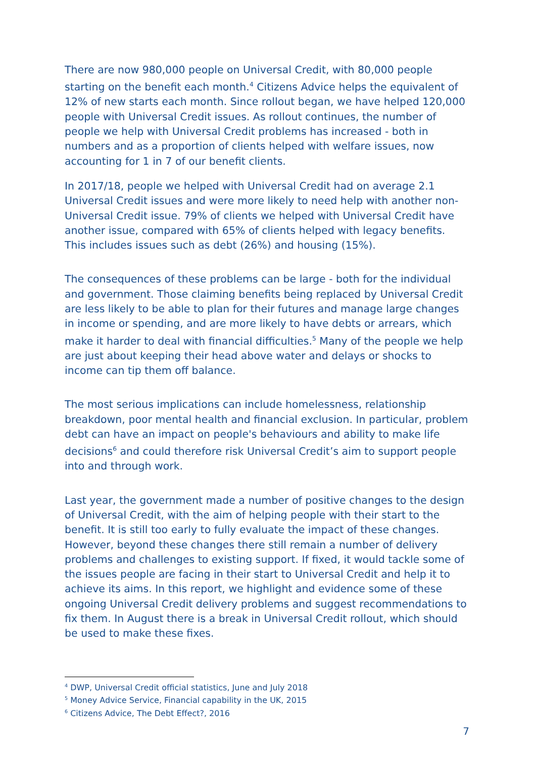There are now 980,000 people on Universal Credit, with 80,000 people starting on the benefit each month.<sup>4</sup> Citizens Advice helps the equivalent of 12% of new starts each month. Since rollout began, we have helped 120,000 people with Universal Credit issues. As rollout continues, the number of people we help with Universal Credit problems has increased - both in numbers and as a proportion of clients helped with welfare issues, now accounting for 1 in 7 of our benefit clients.
In 2017/18, people we helped with Universal Credit had on average 2.1 Universal Credit issues and were more likely to need help with another non-Universal Credit issue. 79% of clients we helped with Universal Credit have another issue, compared with 65% of clients helped with legacy benefits. This includes issues such as debt (26%) and housing (15%).
The consequences of these problems can be large - both for the individual and government. Those claiming benefits being replaced by Universal Credit are less likely to be able to plan for their futures and manage large changes in income or spending, and are more likely to have debts or arrears, which make it harder to deal with financial difficulties.<sup>5</sup> Many of the people we help are just about keeping their head above water and delays or shocks to income can tip them off balance.
The most serious implications can include homelessness, relationship breakdown, poor mental health and financial exclusion. In particular, problem debt can have an impact on people's behaviours and ability to make life decisions<sup>6</sup> and could therefore risk Universal Credit’s aim to support people into and through work.
Last year, the government made a number of positive changes to the design of Universal Credit, with the aim of helping people with their start to the benefit. It is still too early to fully evaluate the impact of these changes. However, beyond these changes there still remain a number of delivery problems and challenges to existing support. If fixed, it would tackle some of the issues people are facing in their start to Universal Credit and help it to achieve its aims. In this report, we highlight and evidence some of these ongoing Universal Credit delivery problems and suggest recommendations to fix them. In August there is a break in Universal Credit rollout, which should be used to make these fixes.
<sup>4</sup> DWP, Universal Credit official statistics, June and July 2018
<sup>5</sup> Money Advice Service, Financial capability in the UK, 2015
<sup>6</sup> Citizens Advice, The Debt Effect?, 2016
7